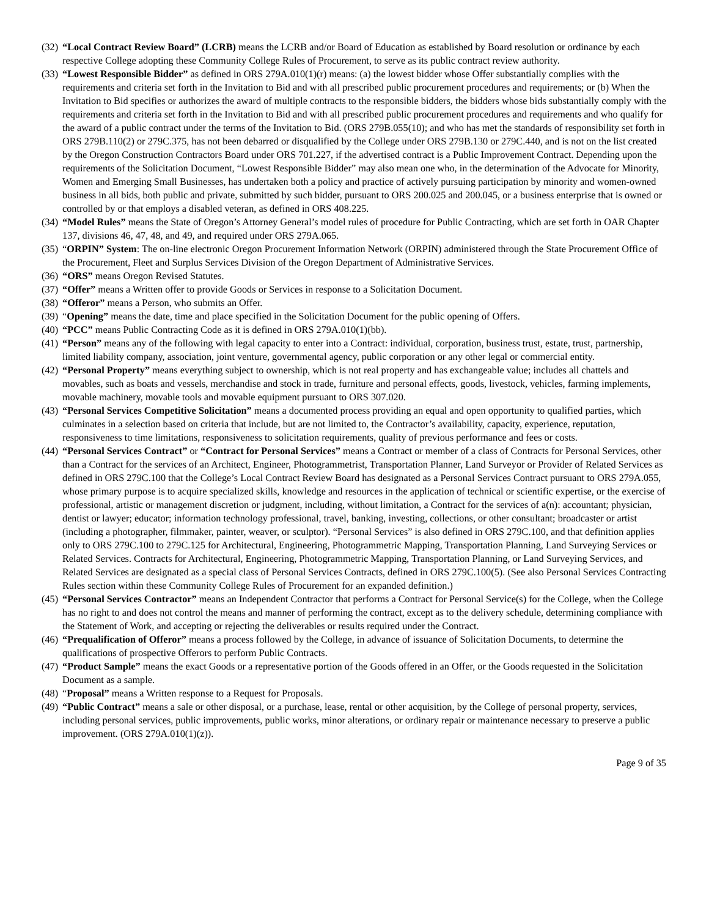(32) “Local Contract Review Board” (LCRB) means the LCRB and/or Board of Education as established by Board resolution or ordinance by each respective College adopting these Community College Rules of Procurement, to serve as its public contract review authority.
(33) “Lowest Responsible Bidder” as defined in ORS 279A.010(1)(r) means: (a) the lowest bidder whose Offer substantially complies with the requirements and criteria set forth in the Invitation to Bid and with all prescribed public procurement procedures and requirements; or (b) When the Invitation to Bid specifies or authorizes the award of multiple contracts to the responsible bidders, the bidders whose bids substantially comply with the requirements and criteria set forth in the Invitation to Bid and with all prescribed public procurement procedures and requirements and who qualify for the award of a public contract under the terms of the Invitation to Bid. (ORS 279B.055(10); and who has met the standards of responsibility set forth in ORS 279B.110(2) or 279C.375, has not been debarred or disqualified by the College under ORS 279B.130 or 279C.440, and is not on the list created by the Oregon Construction Contractors Board under ORS 701.227, if the advertised contract is a Public Improvement Contract. Depending upon the requirements of the Solicitation Document, “Lowest Responsible Bidder” may also mean one who, in the determination of the Advocate for Minority, Women and Emerging Small Businesses, has undertaken both a policy and practice of actively pursuing participation by minority and women-owned business in all bids, both public and private, submitted by such bidder, pursuant to ORS 200.025 and 200.045, or a business enterprise that is owned or controlled by or that employs a disabled veteran, as defined in ORS 408.225.
(34) “Model Rules” means the State of Oregon’s Attorney General’s model rules of procedure for Public Contracting, which are set forth in OAR Chapter 137, divisions 46, 47, 48, and 49, and required under ORS 279A.065.
(35) “ORPIN” System: The on-line electronic Oregon Procurement Information Network (ORPIN) administered through the State Procurement Office of the Procurement, Fleet and Surplus Services Division of the Oregon Department of Administrative Services.
(36) “ORS” means Oregon Revised Statutes.
(37) “Offer” means a Written offer to provide Goods or Services in response to a Solicitation Document.
(38) “Offeror” means a Person, who submits an Offer.
(39) “Opening” means the date, time and place specified in the Solicitation Document for the public opening of Offers.
(40) “PCC” means Public Contracting Code as it is defined in ORS 279A.010(1)(bb).
(41) “Person” means any of the following with legal capacity to enter into a Contract: individual, corporation, business trust, estate, trust, partnership, limited liability company, association, joint venture, governmental agency, public corporation or any other legal or commercial entity.
(42) “Personal Property” means everything subject to ownership, which is not real property and has exchangeable value; includes all chattels and movables, such as boats and vessels, merchandise and stock in trade, furniture and personal effects, goods, livestock, vehicles, farming implements, movable machinery, movable tools and movable equipment pursuant to ORS 307.020.
(43) “Personal Services Competitive Solicitation” means a documented process providing an equal and open opportunity to qualified parties, which culminates in a selection based on criteria that include, but are not limited to, the Contractor’s availability, capacity, experience, reputation, responsiveness to time limitations, responsiveness to solicitation requirements, quality of previous performance and fees or costs.
(44) “Personal Services Contract” or “Contract for Personal Services” means a Contract or member of a class of Contracts for Personal Services, other than a Contract for the services of an Architect, Engineer, Photogrammetrist, Transportation Planner, Land Surveyor or Provider of Related Services as defined in ORS 279C.100 that the College’s Local Contract Review Board has designated as a Personal Services Contract pursuant to ORS 279A.055, whose primary purpose is to acquire specialized skills, knowledge and resources in the application of technical or scientific expertise, or the exercise of professional, artistic or management discretion or judgment, including, without limitation, a Contract for the services of a(n): accountant; physician, dentist or lawyer; educator; information technology professional, travel, banking, investing, collections, or other consultant; broadcaster or artist (including a photographer, filmmaker, painter, weaver, or sculptor). “Personal Services” is also defined in ORS 279C.100, and that definition applies only to ORS 279C.100 to 279C.125 for Architectural, Engineering, Photogrammetric Mapping, Transportation Planning, Land Surveying Services or Related Services. Contracts for Architectural, Engineering, Photogrammetric Mapping, Transportation Planning, or Land Surveying Services, and Related Services are designated as a special class of Personal Services Contracts, defined in ORS 279C.100(5). (See also Personal Services Contracting Rules section within these Community College Rules of Procurement for an expanded definition.)
(45) “Personal Services Contractor” means an Independent Contractor that performs a Contract for Personal Service(s) for the College, when the College has no right to and does not control the means and manner of performing the contract, except as to the delivery schedule, determining compliance with the Statement of Work, and accepting or rejecting the deliverables or results required under the Contract.
(46) “Prequalification of Offeror” means a process followed by the College, in advance of issuance of Solicitation Documents, to determine the qualifications of prospective Offerors to perform Public Contracts.
(47) “Product Sample” means the exact Goods or a representative portion of the Goods offered in an Offer, or the Goods requested in the Solicitation Document as a sample.
(48) “Proposal” means a Written response to a Request for Proposals.
(49) “Public Contract” means a sale or other disposal, or a purchase, lease, rental or other acquisition, by the College of personal property, services, including personal services, public improvements, public works, minor alterations, or ordinary repair or maintenance necessary to preserve a public improvement. (ORS 279A.010(1)(z)).
Page 9 of 35